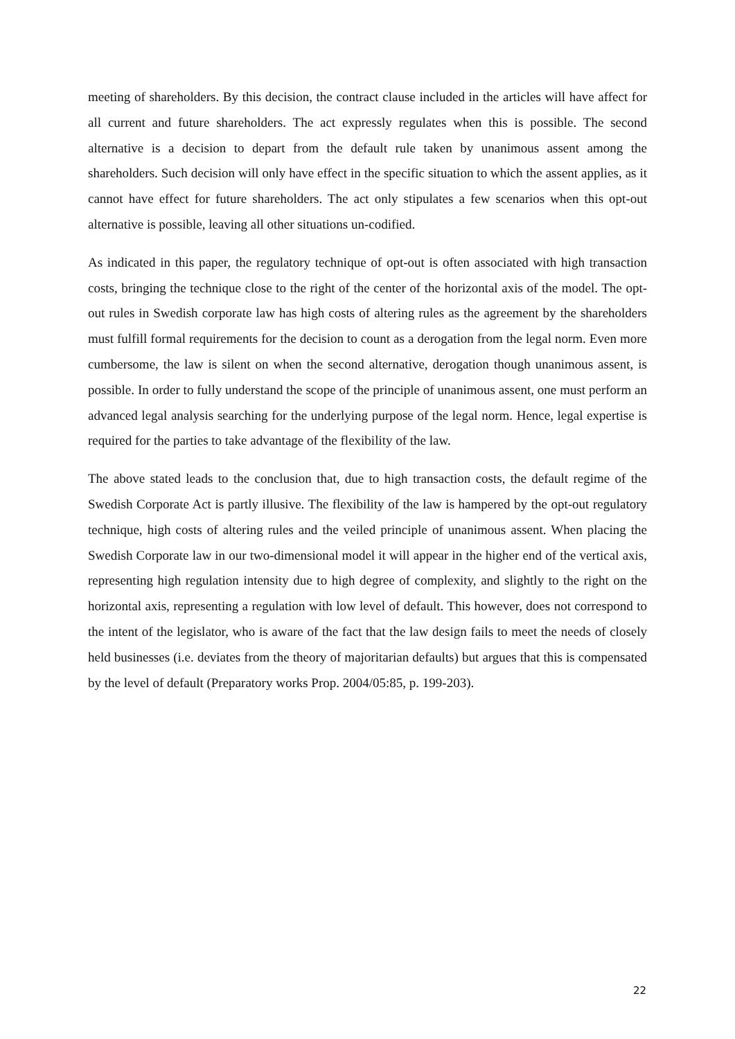meeting of shareholders. By this decision, the contract clause included in the articles will have affect for all current and future shareholders. The act expressly regulates when this is possible. The second alternative is a decision to depart from the default rule taken by unanimous assent among the shareholders. Such decision will only have effect in the specific situation to which the assent applies, as it cannot have effect for future shareholders. The act only stipulates a few scenarios when this opt-out alternative is possible, leaving all other situations un-codified.
As indicated in this paper, the regulatory technique of opt-out is often associated with high transaction costs, bringing the technique close to the right of the center of the horizontal axis of the model. The opt-out rules in Swedish corporate law has high costs of altering rules as the agreement by the shareholders must fulfill formal requirements for the decision to count as a derogation from the legal norm. Even more cumbersome, the law is silent on when the second alternative, derogation though unanimous assent, is possible. In order to fully understand the scope of the principle of unanimous assent, one must perform an advanced legal analysis searching for the underlying purpose of the legal norm. Hence, legal expertise is required for the parties to take advantage of the flexibility of the law.
The above stated leads to the conclusion that, due to high transaction costs, the default regime of the Swedish Corporate Act is partly illusive. The flexibility of the law is hampered by the opt-out regulatory technique, high costs of altering rules and the veiled principle of unanimous assent. When placing the Swedish Corporate law in our two-dimensional model it will appear in the higher end of the vertical axis, representing high regulation intensity due to high degree of complexity, and slightly to the right on the horizontal axis, representing a regulation with low level of default. This however, does not correspond to the intent of the legislator, who is aware of the fact that the law design fails to meet the needs of closely held businesses (i.e. deviates from the theory of majoritarian defaults) but argues that this is compensated by the level of default (Preparatory works Prop. 2004/05:85, p. 199-203).
22